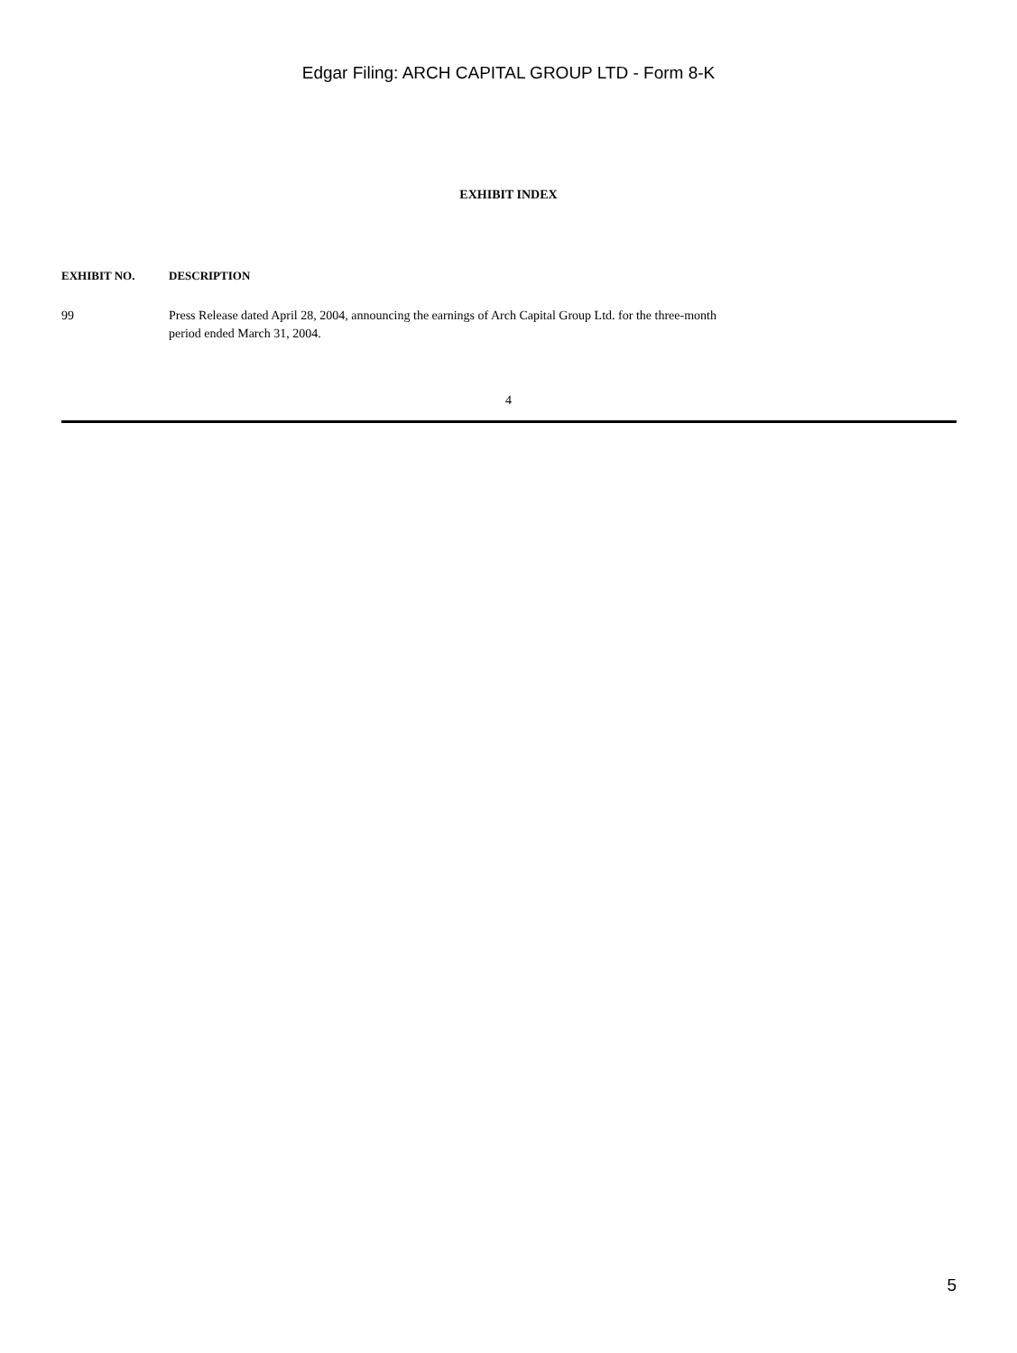Edgar Filing: ARCH CAPITAL GROUP LTD - Form 8-K
EXHIBIT INDEX
| EXHIBIT NO. | DESCRIPTION |
| --- | --- |
| 99 | Press Release dated April 28, 2004, announcing the earnings of Arch Capital Group Ltd. for the three-month period ended March 31, 2004. |
4
5